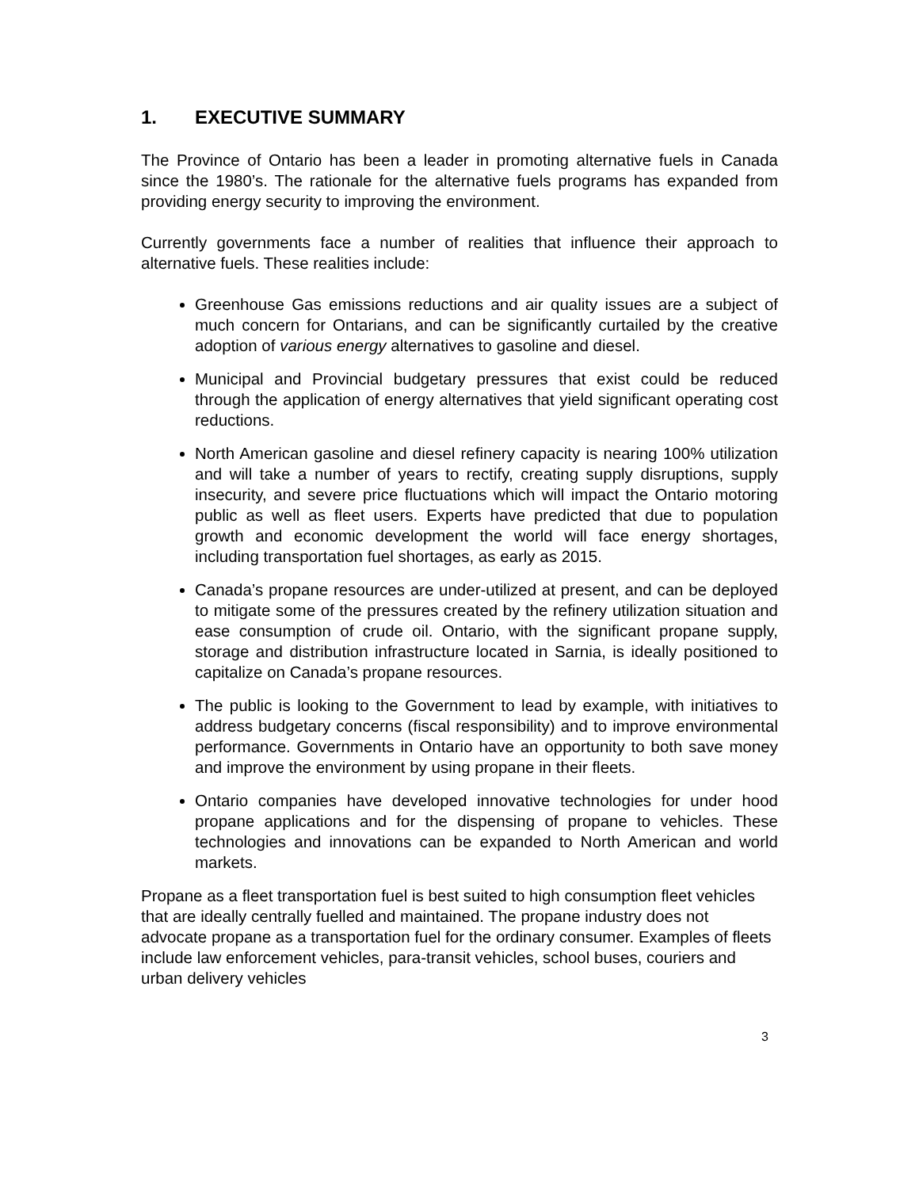1. EXECUTIVE SUMMARY
The Province of Ontario has been a leader in promoting alternative fuels in Canada since the 1980’s. The rationale for the alternative fuels programs has expanded from providing energy security to improving the environment.
Currently governments face a number of realities that influence their approach to alternative fuels. These realities include:
Greenhouse Gas emissions reductions and air quality issues are a subject of much concern for Ontarians, and can be significantly curtailed by the creative adoption of various energy alternatives to gasoline and diesel.
Municipal and Provincial budgetary pressures that exist could be reduced through the application of energy alternatives that yield significant operating cost reductions.
North American gasoline and diesel refinery capacity is nearing 100% utilization and will take a number of years to rectify, creating supply disruptions, supply insecurity, and severe price fluctuations which will impact the Ontario motoring public as well as fleet users. Experts have predicted that due to population growth and economic development the world will face energy shortages, including transportation fuel shortages, as early as 2015.
Canada’s propane resources are under-utilized at present, and can be deployed to mitigate some of the pressures created by the refinery utilization situation and ease consumption of crude oil. Ontario, with the significant propane supply, storage and distribution infrastructure located in Sarnia, is ideally positioned to capitalize on Canada’s propane resources.
The public is looking to the Government to lead by example, with initiatives to address budgetary concerns (fiscal responsibility) and to improve environmental performance. Governments in Ontario have an opportunity to both save money and improve the environment by using propane in their fleets.
Ontario companies have developed innovative technologies for under hood propane applications and for the dispensing of propane to vehicles. These technologies and innovations can be expanded to North American and world markets.
Propane as a fleet transportation fuel is best suited to high consumption fleet vehicles that are ideally centrally fuelled and maintained. The propane industry does not advocate propane as a transportation fuel for the ordinary consumer. Examples of fleets include law enforcement vehicles, para-transit vehicles, school buses, couriers and urban delivery vehicles
3